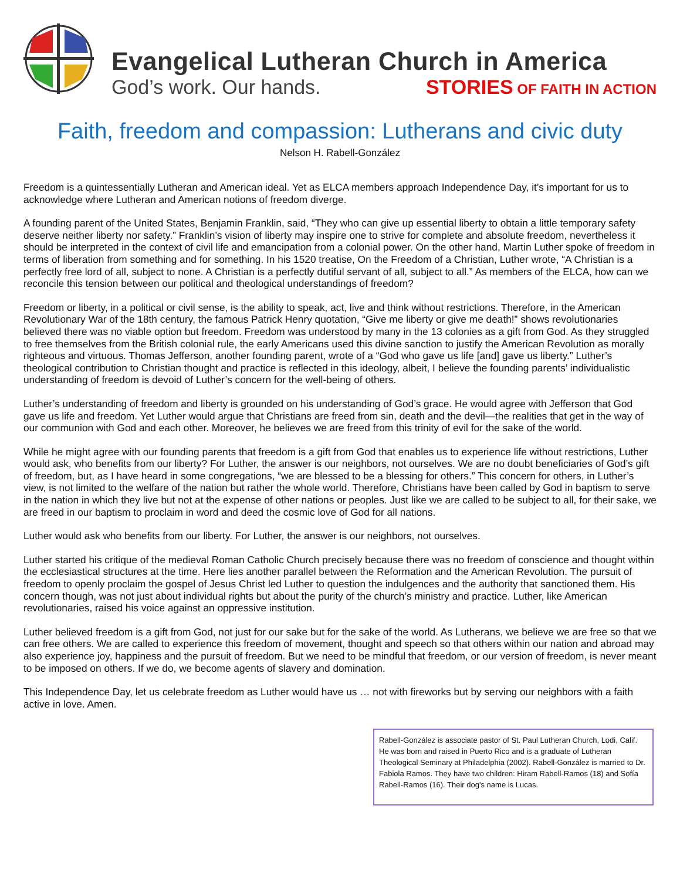Evangelical Lutheran Church in America
God’s work. Our hands. STORIES OF FAITH IN ACTION
Faith, freedom and compassion: Lutherans and civic duty
Nelson H. Rabell-González
Freedom is a quintessentially Lutheran and American ideal. Yet as ELCA members approach Independence Day, it’s important for us to acknowledge where Lutheran and American notions of freedom diverge.
A founding parent of the United States, Benjamin Franklin, said, “They who can give up essential liberty to obtain a little temporary safety deserve neither liberty nor safety.” Franklin’s vision of liberty may inspire one to strive for complete and absolute freedom, nevertheless it should be interpreted in the context of civil life and emancipation from a colonial power. On the other hand, Martin Luther spoke of freedom in terms of liberation from something and for something. In his 1520 treatise, On the Freedom of a Christian, Luther wrote, “A Christian is a perfectly free lord of all, subject to none. A Christian is a perfectly dutiful servant of all, subject to all.” As members of the ELCA, how can we reconcile this tension between our political and theological understandings of freedom?
Freedom or liberty, in a political or civil sense, is the ability to speak, act, live and think without restrictions. Therefore, in the American Revolutionary War of the 18th century, the famous Patrick Henry quotation, “Give me liberty or give me death!” shows revolutionaries believed there was no viable option but freedom. Freedom was understood by many in the 13 colonies as a gift from God. As they struggled to free themselves from the British colonial rule, the early Americans used this divine sanction to justify the American Revolution as morally righteous and virtuous. Thomas Jefferson, another founding parent, wrote of a “God who gave us life [and] gave us liberty.” Luther’s theological contribution to Christian thought and practice is reflected in this ideology, albeit, I believe the founding parents’ individualistic understanding of freedom is devoid of Luther’s concern for the well-being of others.
Luther’s understanding of freedom and liberty is grounded on his understanding of God’s grace. He would agree with Jefferson that God gave us life and freedom. Yet Luther would argue that Christians are freed from sin, death and the devil—the realities that get in the way of our communion with God and each other. Moreover, he believes we are freed from this trinity of evil for the sake of the world.
While he might agree with our founding parents that freedom is a gift from God that enables us to experience life without restrictions, Luther would ask, who benefits from our liberty? For Luther, the answer is our neighbors, not ourselves. We are no doubt beneficiaries of God’s gift of freedom, but, as I have heard in some congregations, “we are blessed to be a blessing for others.” This concern for others, in Luther’s view, is not limited to the welfare of the nation but rather the whole world. Therefore, Christians have been called by God in baptism to serve in the nation in which they live but not at the expense of other nations or peoples. Just like we are called to be subject to all, for their sake, we are freed in our baptism to proclaim in word and deed the cosmic love of God for all nations.
Luther would ask who benefits from our liberty. For Luther, the answer is our neighbors, not ourselves.
Luther started his critique of the medieval Roman Catholic Church precisely because there was no freedom of conscience and thought within the ecclesiastical structures at the time. Here lies another parallel between the Reformation and the American Revolution. The pursuit of freedom to openly proclaim the gospel of Jesus Christ led Luther to question the indulgences and the authority that sanctioned them. His concern though, was not just about individual rights but about the purity of the church’s ministry and practice. Luther, like American revolutionaries, raised his voice against an oppressive institution.
Luther believed freedom is a gift from God, not just for our sake but for the sake of the world. As Lutherans, we believe we are free so that we can free others. We are called to experience this freedom of movement, thought and speech so that others within our nation and abroad may also experience joy, happiness and the pursuit of freedom. But we need to be mindful that freedom, or our version of freedom, is never meant to be imposed on others. If we do, we become agents of slavery and domination.
This Independence Day, let us celebrate freedom as Luther would have us … not with fireworks but by serving our neighbors with a faith active in love. Amen.
Rabell-González is associate pastor of St. Paul Lutheran Church, Lodi, Calif. He was born and raised in Puerto Rico and is a graduate of Lutheran Theological Seminary at Philadelphia (2002). Rabell-González is married to Dr. Fabiola Ramos. They have two children: Hiram Rabell-Ramos (18) and Sofía Rabell-Ramos (16). Their dog's name is Lucas.